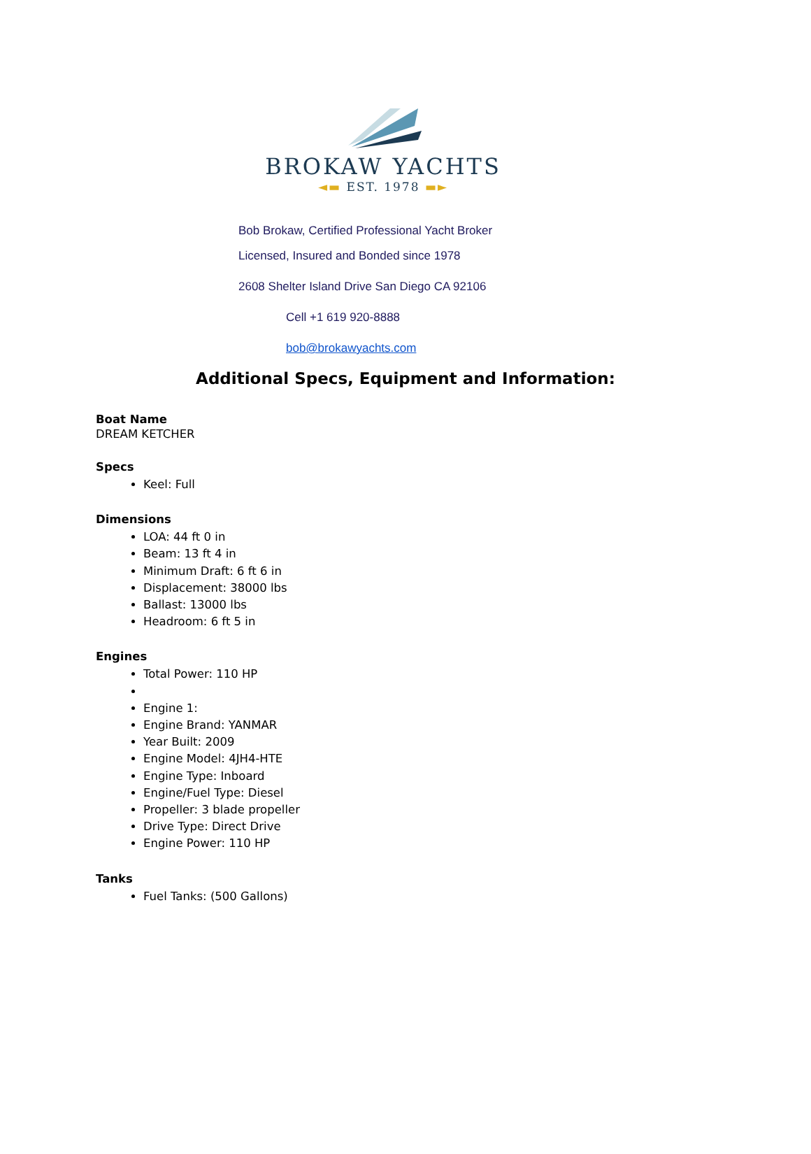BROKAW YACHTS
◄▬ EST. 1978 ▬►
Bob Brokaw, Certified Professional Yacht Broker
Licensed, Insured and Bonded since 1978
2608 Shelter Island Drive San Diego CA 92106
Cell +1 619 920-8888
bob@brokawyachts.com
Additional Specs, Equipment and Information:
Boat Name
DREAM KETCHER
Specs
Keel: Full
Dimensions
LOA: 44 ft 0 in
Beam: 13 ft 4 in
Minimum Draft: 6 ft 6 in
Displacement: 38000 lbs
Ballast: 13000 lbs
Headroom: 6 ft 5 in
Engines
Total Power: 110 HP
Engine 1:
Engine Brand: YANMAR
Year Built: 2009
Engine Model: 4JH4-HTE
Engine Type: Inboard
Engine/Fuel Type: Diesel
Propeller: 3 blade propeller
Drive Type: Direct Drive
Engine Power: 110 HP
Tanks
Fuel Tanks: (500 Gallons)